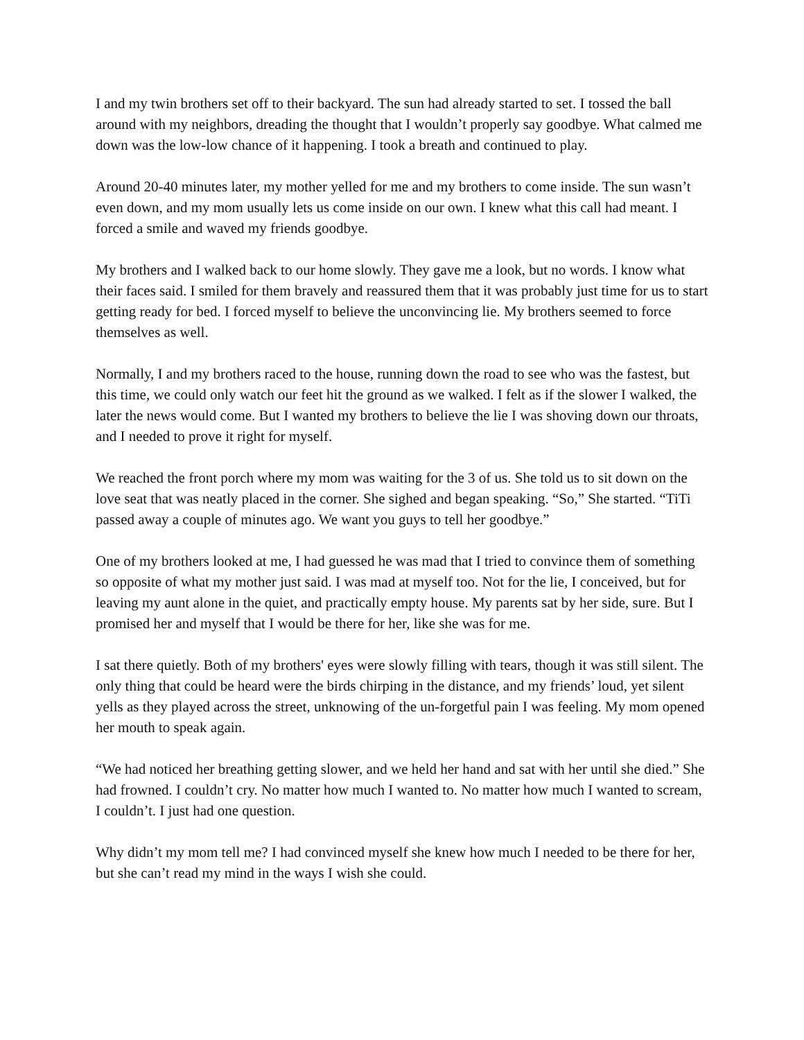I and my twin brothers set off to their backyard. The sun had already started to set. I tossed the ball around with my neighbors, dreading the thought that I wouldn’t properly say goodbye. What calmed me down was the low-low chance of it happening. I took a breath and continued to play.
Around 20-40 minutes later, my mother yelled for me and my brothers to come inside. The sun wasn’t even down, and my mom usually lets us come inside on our own. I knew what this call had meant. I forced a smile and waved my friends goodbye.
My brothers and I walked back to our home slowly. They gave me a look, but no words. I know what their faces said. I smiled for them bravely and reassured them that it was probably just time for us to start getting ready for bed. I forced myself to believe the unconvincing lie. My brothers seemed to force themselves as well.
Normally, I and my brothers raced to the house, running down the road to see who was the fastest, but this time, we could only watch our feet hit the ground as we walked. I felt as if the slower I walked, the later the news would come. But I wanted my brothers to believe the lie I was shoving down our throats, and I needed to prove it right for myself.
We reached the front porch where my mom was waiting for the 3 of us. She told us to sit down on the love seat that was neatly placed in the corner. She sighed and began speaking. “So,” She started. “TiTi passed away a couple of minutes ago. We want you guys to tell her goodbye.”
One of my brothers looked at me, I had guessed he was mad that I tried to convince them of something so opposite of what my mother just said. I was mad at myself too. Not for the lie, I conceived, but for leaving my aunt alone in the quiet, and practically empty house. My parents sat by her side, sure. But I promised her and myself that I would be there for her, like she was for me.
I sat there quietly. Both of my brothers' eyes were slowly filling with tears, though it was still silent. The only thing that could be heard were the birds chirping in the distance, and my friends’ loud, yet silent yells as they played across the street, unknowing of the un-forgetful pain I was feeling. My mom opened her mouth to speak again.
“We had noticed her breathing getting slower, and we held her hand and sat with her until she died.” She had frowned. I couldn’t cry. No matter how much I wanted to. No matter how much I wanted to scream, I couldn’t. I just had one question.
Why didn’t my mom tell me? I had convinced myself she knew how much I needed to be there for her, but she can’t read my mind in the ways I wish she could.